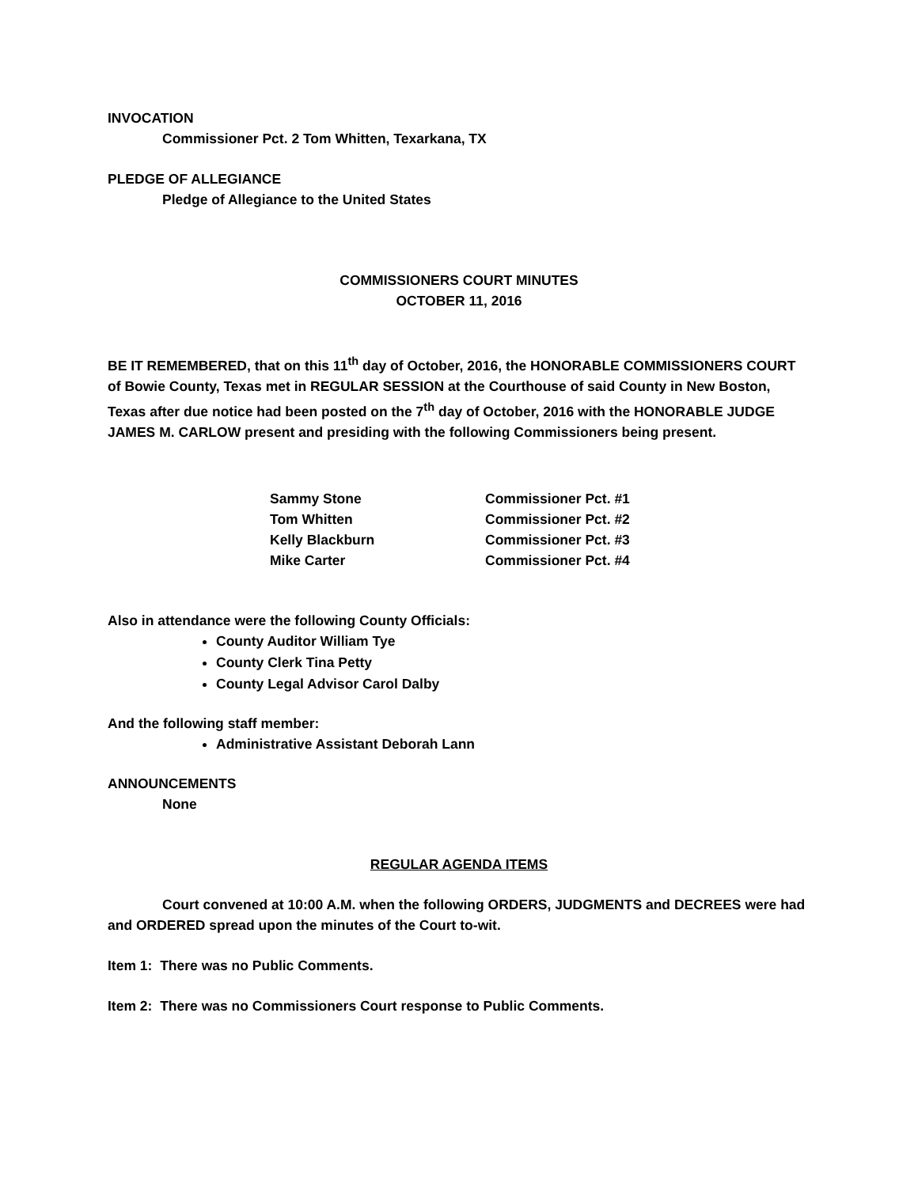INVOCATION
Commissioner Pct. 2 Tom Whitten, Texarkana, TX
PLEDGE OF ALLEGIANCE
Pledge of Allegiance to the United States
COMMISSIONERS COURT MINUTES
OCTOBER 11, 2016
BE IT REMEMBERED, that on this 11<sup>th</sup> day of October, 2016, the HONORABLE COMMISSIONERS COURT of Bowie County, Texas met in REGULAR SESSION at the Courthouse of said County in New Boston, Texas after due notice had been posted on the 7<sup>th</sup> day of October, 2016 with the HONORABLE JUDGE JAMES M. CARLOW present and presiding with the following Commissioners being present.
| Sammy Stone | Commissioner Pct. #1 |
| Tom Whitten | Commissioner Pct. #2 |
| Kelly Blackburn | Commissioner Pct. #3 |
| Mike Carter | Commissioner Pct. #4 |
Also in attendance were the following County Officials:
County Auditor William Tye
County Clerk Tina Petty
County Legal Advisor Carol Dalby
And the following staff member:
Administrative Assistant Deborah Lann
ANNOUNCEMENTS
None
REGULAR AGENDA ITEMS
Court convened at 10:00 A.M. when the following ORDERS, JUDGMENTS and DECREES were had and ORDERED spread upon the minutes of the Court to-wit.
Item 1: There was no Public Comments.
Item 2: There was no Commissioners Court response to Public Comments.